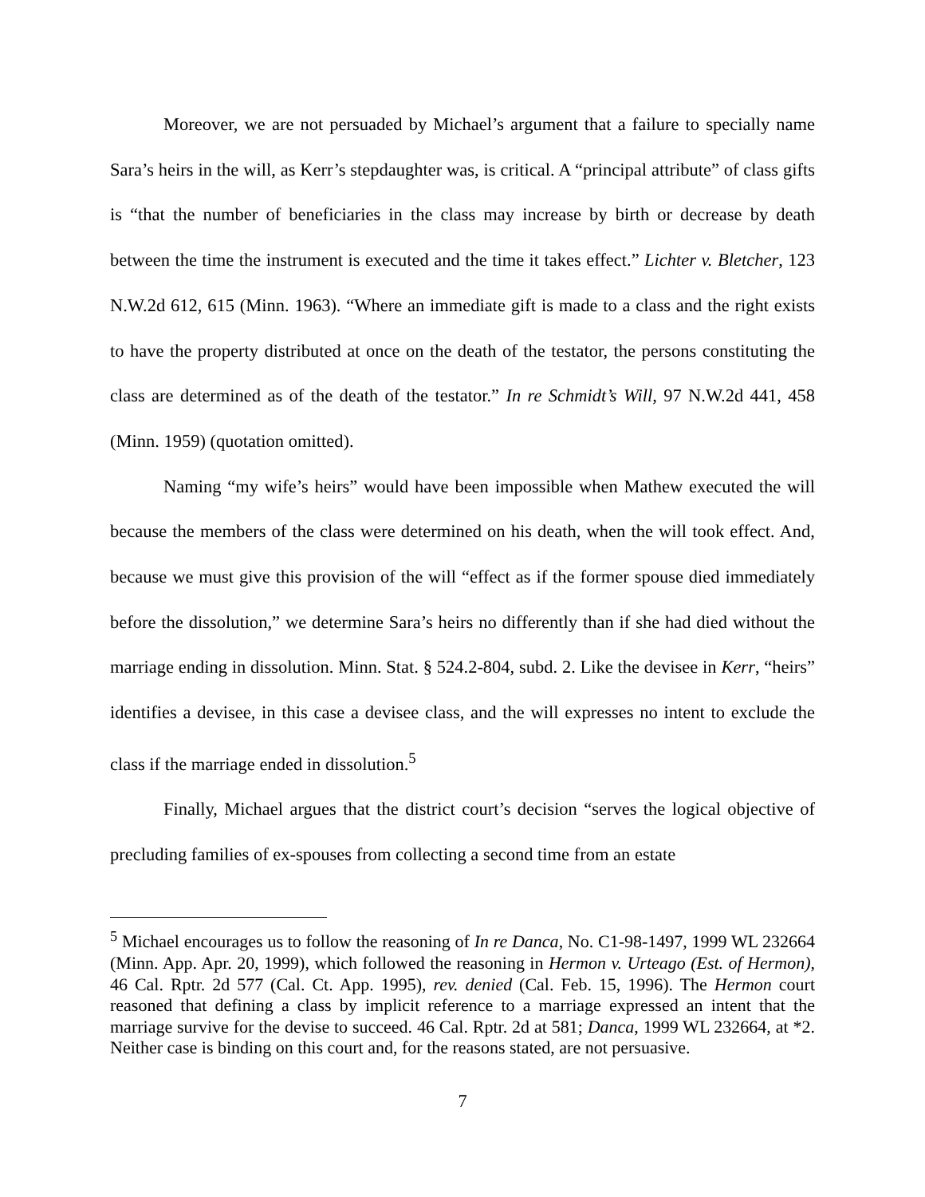Moreover, we are not persuaded by Michael’s argument that a failure to specially name Sara’s heirs in the will, as Kerr’s stepdaughter was, is critical. A “principal attribute” of class gifts is “that the number of beneficiaries in the class may increase by birth or decrease by death between the time the instrument is executed and the time it takes effect.” Lichter v. Bletcher, 123 N.W.2d 612, 615 (Minn. 1963). “Where an immediate gift is made to a class and the right exists to have the property distributed at once on the death of the testator, the persons constituting the class are determined as of the death of the testator.” In re Schmidt’s Will, 97 N.W.2d 441, 458 (Minn. 1959) (quotation omitted).
Naming “my wife’s heirs” would have been impossible when Mathew executed the will because the members of the class were determined on his death, when the will took effect. And, because we must give this provision of the will “effect as if the former spouse died immediately before the dissolution,” we determine Sara’s heirs no differently than if she had died without the marriage ending in dissolution. Minn. Stat. § 524.2-804, subd. 2. Like the devisee in Kerr, “heirs” identifies a devisee, in this case a devisee class, and the will expresses no intent to exclude the class if the marriage ended in dissolution.<sup>5</sup>
Finally, Michael argues that the district court’s decision “serves the logical objective of precluding families of ex-spouses from collecting a second time from an estate
<sup>5</sup> Michael encourages us to follow the reasoning of In re Danca, No. C1-98-1497, 1999 WL 232664 (Minn. App. Apr. 20, 1999), which followed the reasoning in Hermon v. Urteago (Est. of Hermon), 46 Cal. Rptr. 2d 577 (Cal. Ct. App. 1995), rev. denied (Cal. Feb. 15, 1996). The Hermon court reasoned that defining a class by implicit reference to a marriage expressed an intent that the marriage survive for the devise to succeed. 46 Cal. Rptr. 2d at 581; Danca, 1999 WL 232664, at *2. Neither case is binding on this court and, for the reasons stated, are not persuasive.
7